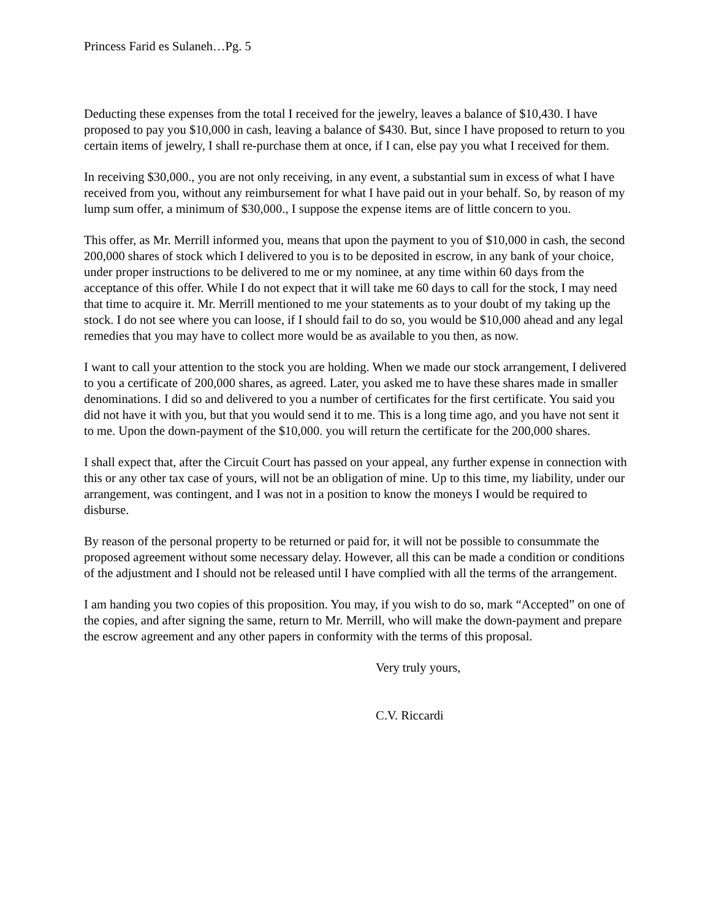Princess Farid es Sulaneh…Pg. 5
Deducting these expenses from the total I received for the jewelry, leaves a balance of $10,430. I have proposed to pay you $10,000 in cash, leaving a balance of $430. But, since I have proposed to return to you certain items of jewelry, I shall re-purchase them at once, if I can, else pay you what I received for them.
In receiving $30,000., you are not only receiving, in any event, a substantial sum in excess of what I have received from you, without any reimbursement for what I have paid out in your behalf. So, by reason of my lump sum offer, a minimum of $30,000., I suppose the expense items are of little concern to you.
This offer, as Mr. Merrill informed you, means that upon the payment to you of $10,000 in cash, the second 200,000 shares of stock which I delivered to you is to be deposited in escrow, in any bank of your choice, under proper instructions to be delivered to me or my nominee, at any time within 60 days from the acceptance of this offer. While I do not expect that it will take me 60 days to call for the stock, I may need that time to acquire it. Mr. Merrill mentioned to me your statements as to your doubt of my taking up the stock. I do not see where you can loose, if I should fail to do so, you would be $10,000 ahead and any legal remedies that you may have to collect more would be as available to you then, as now.
I want to call your attention to the stock you are holding. When we made our stock arrangement, I delivered to you a certificate of 200,000 shares, as agreed. Later, you asked me to have these shares made in smaller denominations. I did so and delivered to you a number of certificates for the first certificate. You said you did not have it with you, but that you would send it to me. This is a long time ago, and you have not sent it to me. Upon the down-payment of the $10,000. you will return the certificate for the 200,000 shares.
I shall expect that, after the Circuit Court has passed on your appeal, any further expense in connection with this or any other tax case of yours, will not be an obligation of mine. Up to this time, my liability, under our arrangement, was contingent, and I was not in a position to know the moneys I would be required to disburse.
By reason of the personal property to be returned or paid for, it will not be possible to consummate the proposed agreement without some necessary delay. However, all this can be made a condition or conditions of the adjustment and I should not be released until I have complied with all the terms of the arrangement.
I am handing you two copies of this proposition. You may, if you wish to do so, mark “Accepted” on one of the copies, and after signing the same, return to Mr. Merrill, who will make the down-payment and prepare the escrow agreement and any other papers in conformity with the terms of this proposal.
Very truly yours,
C.V. Riccardi